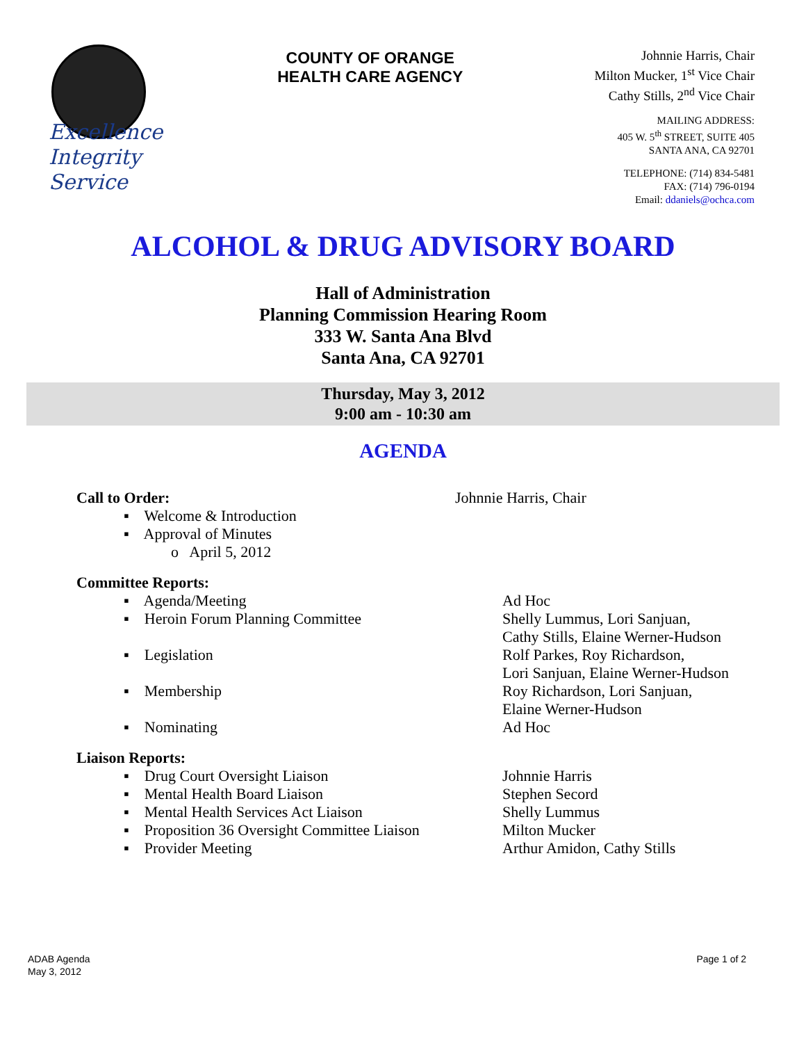COUNTY OF ORANGE
HEALTH CARE AGENCY
Excellence
Integrity
Service
Johnnie Harris, Chair
Milton Mucker, 1<sup>st</sup> Vice Chair
Cathy Stills, 2<sup>nd</sup> Vice Chair
MAILING ADDRESS:
405 W. 5<sup>th</sup> STREET, SUITE 405
SANTA ANA, CA 92701
TELEPHONE: (714) 834-5481
FAX: (714) 796-0194
Email: ddaniels@ochca.com
ALCOHOL & DRUG ADVISORY BOARD
Hall of Administration
Planning Commission Hearing Room
333 W. Santa Ana Blvd
Santa Ana, CA 92701
Thursday, May 3, 2012
9:00 am - 10:30 am
AGENDA
Call to Order: Johnnie Harris, Chair
▪ Welcome & Introduction
▪ Approval of Minutes
o April 5, 2012
Committee Reports:
▪ Agenda/Meeting Ad Hoc
▪ Heroin Forum Planning Committee Shelly Lummus, Lori Sanjuan,
Cathy Stills, Elaine Werner-Hudson
▪ Legislation Rolf Parkes, Roy Richardson,
Lori Sanjuan, Elaine Werner-Hudson
▪ Membership Roy Richardson, Lori Sanjuan,
Elaine Werner-Hudson
▪ Nominating Ad Hoc
Liaison Reports:
▪ Drug Court Oversight Liaison Johnnie Harris
▪ Mental Health Board Liaison Stephen Secord
▪ Mental Health Services Act Liaison Shelly Lummus
▪ Proposition 36 Oversight Committee Liaison
Milton Mucker
▪ Provider Meeting Arthur Amidon, Cathy Stills
ADAB Agenda
May 3, 2012
Page 1 of 2